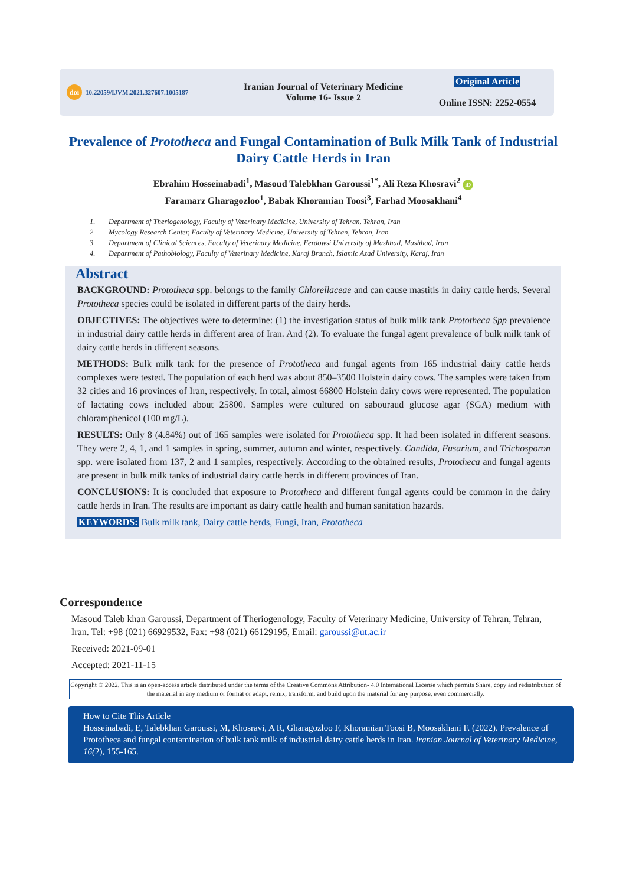doi 10.22059/IJVM.2021.327607.1005187
Iranian Journal of Veterinary Medicine
Volume 16- Issue 2
Original Article
Online ISSN: 2252-0554
Prevalence of Prototheca and Fungal Contamination of Bulk Milk Tank of Industrial Dairy Cattle Herds in Iran
Ebrahim Hosseinabadi<sup>1</sup>, Masoud Talebkhan Garoussi<sup>1*</sup>, Ali Reza Khosravi<sup>2</sup> iD
Faramarz Gharagozloo<sup>1</sup>, Babak Khoramian Toosi<sup>3</sup>, Farhad Moosakhani<sup>4</sup>
1. Department of Theriogenology, Faculty of Veterinary Medicine, University of Tehran, Tehran, Iran
2. Mycology Research Center, Faculty of Veterinary Medicine, University of Tehran, Tehran, Iran
3. Department of Clinical Sciences, Faculty of Veterinary Medicine, Ferdowsi University of Mashhad, Mashhad, Iran
4. Department of Pathobiology, Faculty of Veterinary Medicine, Karaj Branch, Islamic Azad University, Karaj, Iran
Abstract
BACKGROUND: Prototheca spp. belongs to the family Chlorellaceae and can cause mastitis in dairy cattle herds. Several Prototheca species could be isolated in different parts of the dairy herds.
OBJECTIVES: The objectives were to determine: (1) the investigation status of bulk milk tank Prototheca Spp prevalence in industrial dairy cattle herds in different area of Iran. And (2). To evaluate the fungal agent prevalence of bulk milk tank of dairy cattle herds in different seasons.
METHODS: Bulk milk tank for the presence of Prototheca and fungal agents from 165 industrial dairy cattle herds complexes were tested. The population of each herd was about 850–3500 Holstein dairy cows. The samples were taken from 32 cities and 16 provinces of Iran, respectively. In total, almost 66800 Holstein dairy cows were represented. The population of lactating cows included about 25800. Samples were cultured on sabouraud glucose agar (SGA) medium with chloramphenicol (100 mg/L).
RESULTS: Only 8 (4.84%) out of 165 samples were isolated for Prototheca spp. It had been isolated in different seasons. They were 2, 4, 1, and 1 samples in spring, summer, autumn and winter, respectively. Candida, Fusarium, and Trichosporon spp. were isolated from 137, 2 and 1 samples, respectively. According to the obtained results, Prototheca and fungal agents are present in bulk milk tanks of industrial dairy cattle herds in different provinces of Iran.
CONCLUSIONS: It is concluded that exposure to Prototheca and different fungal agents could be common in the dairy cattle herds in Iran. The results are important as dairy cattle health and human sanitation hazards.
KEYWORDS: Bulk milk tank, Dairy cattle herds, Fungi, Iran, Prototheca
Correspondence
Masoud Taleb khan Garoussi, Department of Theriogenology, Faculty of Veterinary Medicine, University of Tehran, Tehran, Iran. Tel: +98 (021) 66929532, Fax: +98 (021) 66129195, Email: garoussi@ut.ac.ir
Received: 2021-09-01
Accepted: 2021-11-15
Copyright © 2022. This is an open-access article distributed under the terms of the Creative Commons Attribution- 4.0 International License which permits Share, copy and redistribution of the material in any medium or format or adapt, remix, transform, and build upon the material for any purpose, even commercially.
How to Cite This Article
Hosseinabadi, E, Talebkhan Garoussi, M, Khosravi, A R, Gharagozloo F, Khoramian Toosi B, Moosakhani F. (2022). Prevalence of Prototheca and fungal contamination of bulk tank milk of industrial dairy cattle herds in Iran. Iranian Journal of Veterinary Medicine, 16(2), 155-165.